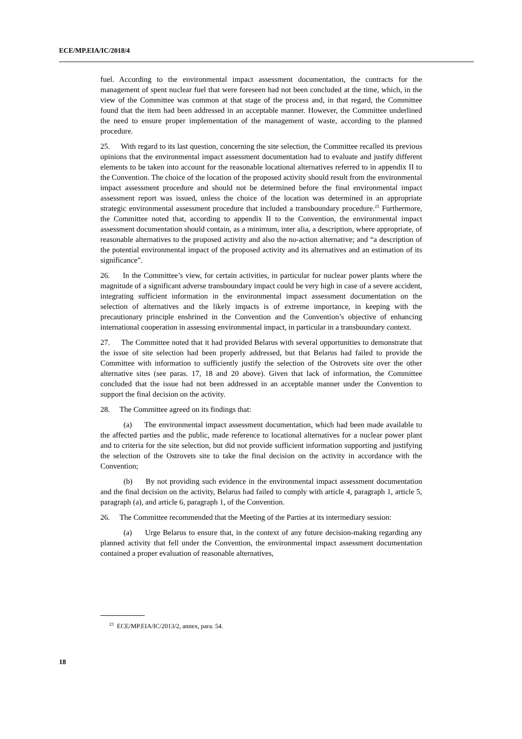ECE/MP.EIA/IC/2018/4
fuel. According to the environmental impact assessment documentation, the contracts for the management of spent nuclear fuel that were foreseen had not been concluded at the time, which, in the view of the Committee was common at that stage of the process and, in that regard, the Committee found that the item had been addressed in an acceptable manner. However, the Committee underlined the need to ensure proper implementation of the management of waste, according to the planned procedure.
25. With regard to its last question, concerning the site selection, the Committee recalled its previous opinions that the environmental impact assessment documentation had to evaluate and justify different elements to be taken into account for the reasonable locational alternatives referred to in appendix II to the Convention. The choice of the location of the proposed activity should result from the environmental impact assessment procedure and should not be determined before the final environmental impact assessment report was issued, unless the choice of the location was determined in an appropriate strategic environmental assessment procedure that included a transboundary procedure.<sup>23</sup> Furthermore, the Committee noted that, according to appendix II to the Convention, the environmental impact assessment documentation should contain, as a minimum, inter alia, a description, where appropriate, of reasonable alternatives to the proposed activity and also the no-action alternative; and “a description of the potential environmental impact of the proposed activity and its alternatives and an estimation of its significance”.
26. In the Committee’s view, for certain activities, in particular for nuclear power plants where the magnitude of a significant adverse transboundary impact could be very high in case of a severe accident, integrating sufficient information in the environmental impact assessment documentation on the selection of alternatives and the likely impacts is of extreme importance, in keeping with the precautionary principle enshrined in the Convention and the Convention’s objective of enhancing international cooperation in assessing environmental impact, in particular in a transboundary context.
27. The Committee noted that it had provided Belarus with several opportunities to demonstrate that the issue of site selection had been properly addressed, but that Belarus had failed to provide the Committee with information to sufficiently justify the selection of the Ostrovets site over the other alternative sites (see paras. 17, 18 and 20 above). Given that lack of information, the Committee concluded that the issue had not been addressed in an acceptable manner under the Convention to support the final decision on the activity.
28. The Committee agreed on its findings that:
(a) The environmental impact assessment documentation, which had been made available to the affected parties and the public, made reference to locational alternatives for a nuclear power plant and to criteria for the site selection, but did not provide sufficient information supporting and justifying the selection of the Ostrovets site to take the final decision on the activity in accordance with the Convention;
(b) By not providing such evidence in the environmental impact assessment documentation and the final decision on the activity, Belarus had failed to comply with article 4, paragraph 1, article 5, paragraph (a), and article 6, paragraph 1, of the Convention.
26. The Committee recommended that the Meeting of the Parties at its intermediary session:
(a) Urge Belarus to ensure that, in the context of any future decision-making regarding any planned activity that fell under the Convention, the environmental impact assessment documentation contained a proper evaluation of reasonable alternatives,
<sup>23</sup> ECE/MP.EIA/IC/2013/2, annex, para. 54.
18